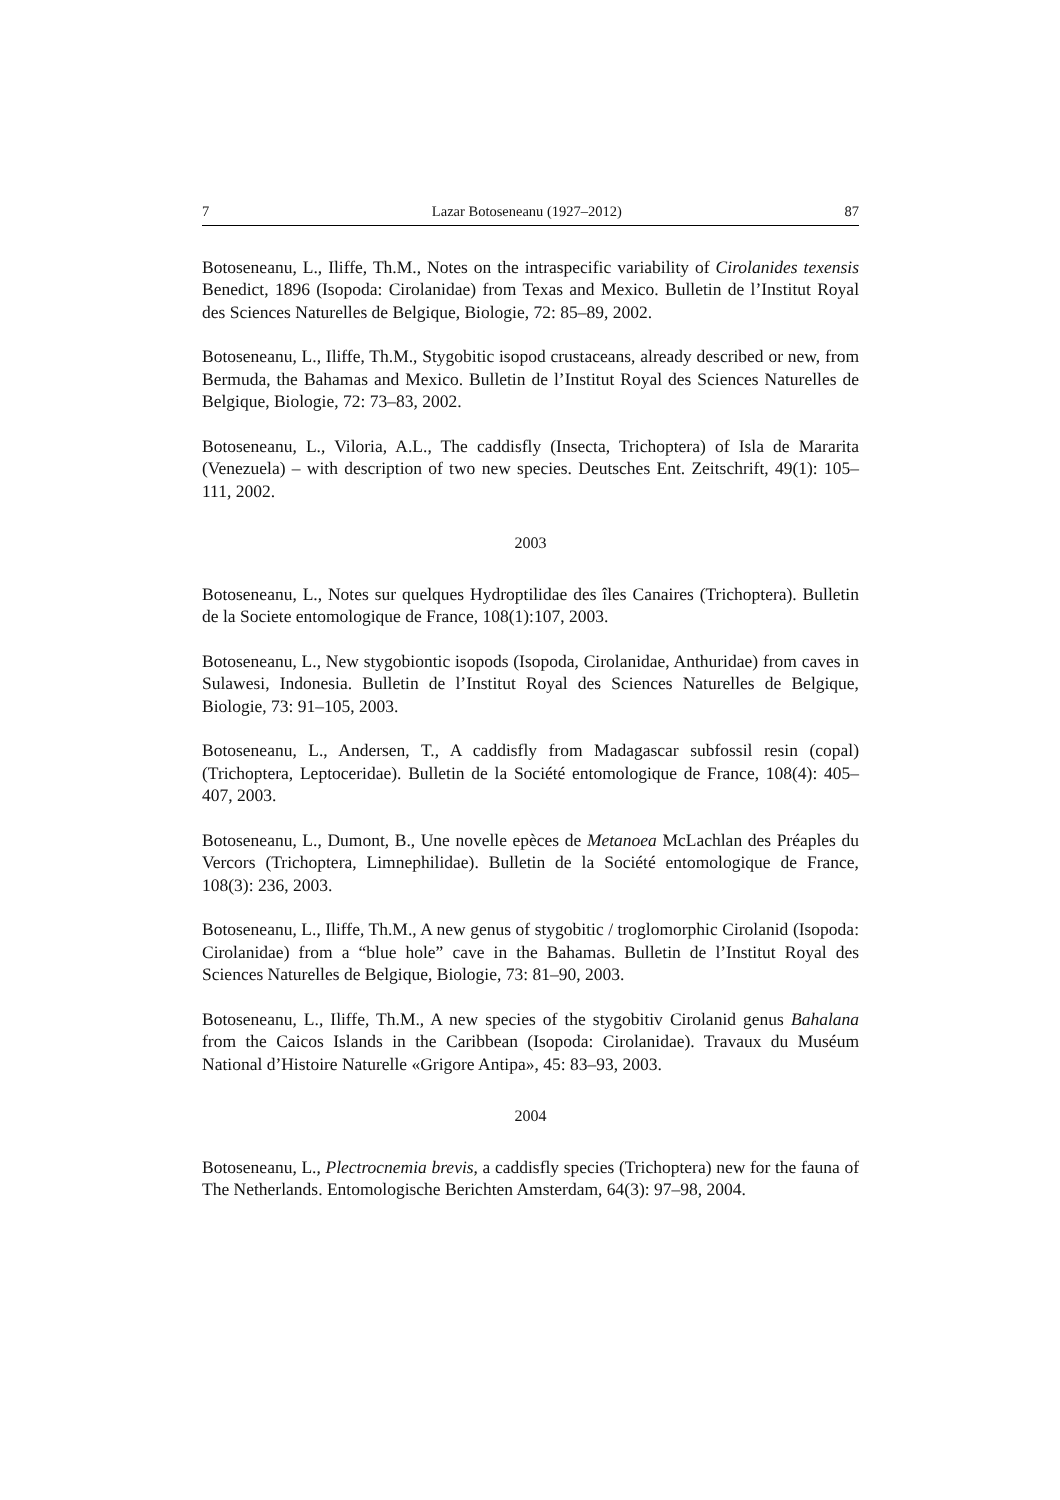7 Lazar Botoseneanu (1927–2012) 87
Botoseneanu, L., Iliffe, Th.M., Notes on the intraspecific variability of Cirolanides texensis Benedict, 1896 (Isopoda: Cirolanidae) from Texas and Mexico. Bulletin de l’Institut Royal des Sciences Naturelles de Belgique, Biologie, 72: 85–89, 2002.
Botoseneanu, L., Iliffe, Th.M., Stygobitic isopod crustaceans, already described or new, from Bermuda, the Bahamas and Mexico. Bulletin de l’Institut Royal des Sciences Naturelles de Belgique, Biologie, 72: 73–83, 2002.
Botoseneanu, L., Viloria, A.L., The caddisfly (Insecta, Trichoptera) of Isla de Mararita (Venezuela) – with description of two new species. Deutsches Ent. Zeitschrift, 49(1): 105–111, 2002.
2003
Botoseneanu, L., Notes sur quelques Hydroptilidae des îles Canaires (Trichoptera). Bulletin de la Societe entomologique de France, 108(1):107, 2003.
Botoseneanu, L., New stygobiontic isopods (Isopoda, Cirolanidae, Anthuridae) from caves in Sulawesi, Indonesia. Bulletin de l’Institut Royal des Sciences Naturelles de Belgique, Biologie, 73: 91–105, 2003.
Botoseneanu, L., Andersen, T., A caddisfly from Madagascar subfossil resin (copal) (Trichoptera, Leptoceridae). Bulletin de la Société entomologique de France, 108(4): 405–407, 2003.
Botoseneanu, L., Dumont, B., Une novelle epèces de Metanoea McLachlan des Préaples du Vercors (Trichoptera, Limnephilidae). Bulletin de la Société entomologique de France, 108(3): 236, 2003.
Botoseneanu, L., Iliffe, Th.M., A new genus of stygobitic / troglomorphic Cirolanid (Isopoda: Cirolanidae) from a “blue hole” cave in the Bahamas. Bulletin de l’Institut Royal des Sciences Naturelles de Belgique, Biologie, 73: 81–90, 2003.
Botoseneanu, L., Iliffe, Th.M., A new species of the stygobitiv Cirolanid genus Bahalana from the Caicos Islands in the Caribbean (Isopoda: Cirolanidae). Travaux du Muséum National d’Histoire Naturelle «Grigore Antipa», 45: 83–93, 2003.
2004
Botoseneanu, L., Plectrocnemia brevis, a caddisfly species (Trichoptera) new for the fauna of The Netherlands. Entomologische Berichten Amsterdam, 64(3): 97–98, 2004.